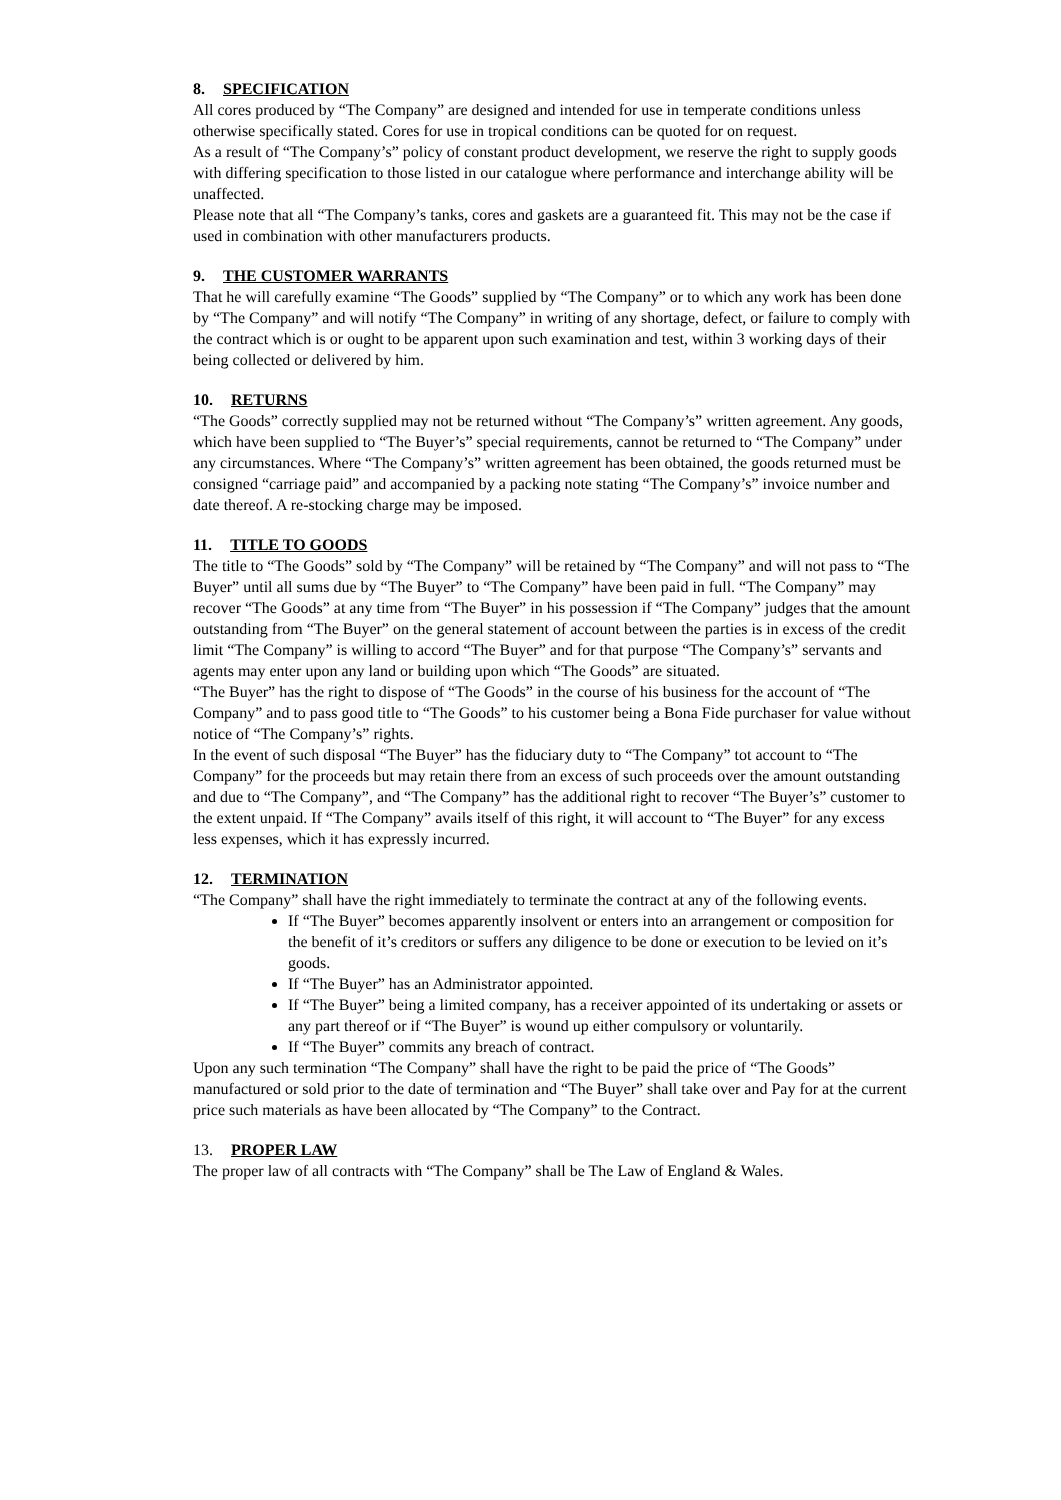8. SPECIFICATION
All cores produced by “The Company” are designed and intended for use in temperate conditions unless otherwise specifically stated. Cores for use in tropical conditions can be quoted for on request.
As a result of “The Company’s” policy of constant product development, we reserve the right to supply goods with differing specification to those listed in our catalogue where performance and interchange ability will be unaffected.
Please note that all “The Company’s tanks, cores and gaskets are a guaranteed fit. This may not be the case if used in combination with other manufacturers products.
9. THE CUSTOMER WARRANTS
That he will carefully examine “The Goods” supplied by “The Company” or to which any work has been done by “The Company” and will notify “The Company” in writing of any shortage, defect, or failure to comply with the contract which is or ought to be apparent upon such examination and test, within 3 working days of their being collected or delivered by him.
10. RETURNS
“The Goods” correctly supplied may not be returned without “The Company’s” written agreement. Any goods, which have been supplied to “The Buyer’s” special requirements, cannot be returned to “The Company” under any circumstances. Where “The Company’s” written agreement has been obtained, the goods returned must be consigned “carriage paid” and accompanied by a packing note stating “The Company’s” invoice number and date thereof. A re-stocking charge may be imposed.
11. TITLE TO GOODS
The title to “The Goods” sold by “The Company” will be retained by “The Company” and will not pass to “The Buyer” until all sums due by “The Buyer” to “The Company” have been paid in full. “The Company” may recover “The Goods” at any time from “The Buyer” in his possession if “The Company” judges that the amount outstanding from “The Buyer” on the general statement of account between the parties is in excess of the credit limit “The Company” is willing to accord “The Buyer” and for that purpose “The Company’s” servants and agents may enter upon any land or building upon which “The Goods” are situated.
“The Buyer” has the right to dispose of “The Goods” in the course of his business for the account of “The Company” and to pass good title to “The Goods” to his customer being a Bona Fide purchaser for value without notice of “The Company’s” rights.
In the event of such disposal “The Buyer” has the fiduciary duty to “The Company” tot account to “The Company” for the proceeds but may retain there from an excess of such proceeds over the amount outstanding and due to “The Company”, and “The Company” has the additional right to recover “The Buyer’s” customer to the extent unpaid. If “The Company” avails itself of this right, it will account to “The Buyer” for any excess less expenses, which it has expressly incurred.
12. TERMINATION
“The Company” shall have the right immediately to terminate the contract at any of the following events.
If “The Buyer” becomes apparently insolvent or enters into an arrangement or composition for the benefit of it’s creditors or suffers any diligence to be done or execution to be levied on it’s goods.
If “The Buyer” has an Administrator appointed.
If “The Buyer” being a limited company, has a receiver appointed of its undertaking or assets or any part thereof or if “The Buyer” is wound up either compulsory or voluntarily.
If “The Buyer” commits any breach of contract.
Upon any such termination “The Company” shall have the right to be paid the price of “The Goods” manufactured or sold prior to the date of termination and “The Buyer” shall take over and Pay for at the current price such materials as have been allocated by “The Company” to the Contract.
13. PROPER LAW
The proper law of all contracts with “The Company” shall be The Law of England & Wales.